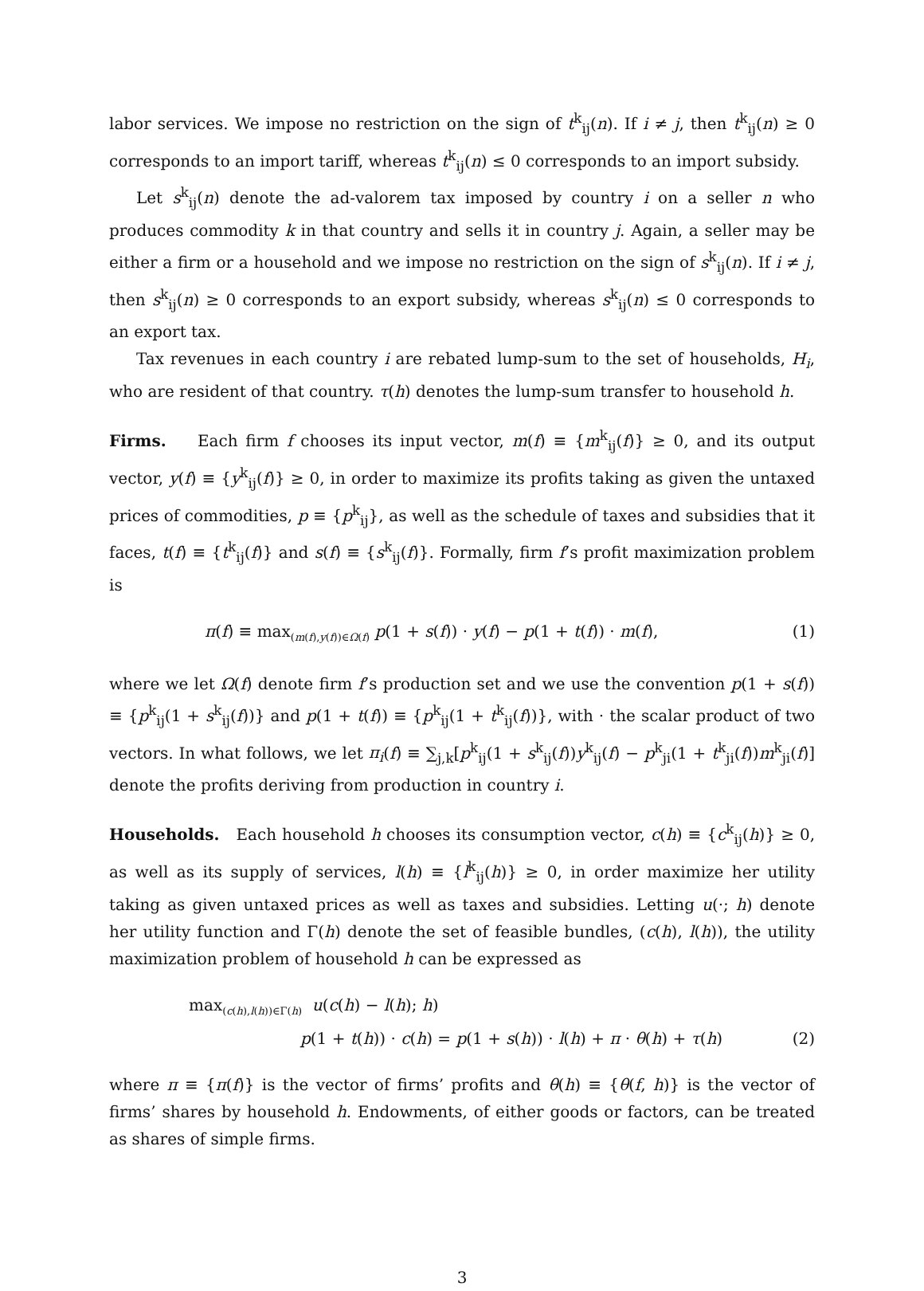labor services. We impose no restriction on the sign of t<sup>k</sup><sub>ij</sub>(n). If i ≠ j, then t<sup>k</sup><sub>ij</sub>(n) ≥ 0 corresponds to an import tariff, whereas t<sup>k</sup><sub>ij</sub>(n) ≤ 0 corresponds to an import subsidy.
Let s<sup>k</sup><sub>ij</sub>(n) denote the ad-valorem tax imposed by country i on a seller n who produces commodity k in that country and sells it in country j. Again, a seller may be either a firm or a household and we impose no restriction on the sign of s<sup>k</sup><sub>ij</sub>(n). If i ≠ j, then s<sup>k</sup><sub>ij</sub>(n) ≥ 0 corresponds to an export subsidy, whereas s<sup>k</sup><sub>ij</sub>(n) ≤ 0 corresponds to an export tax.
Tax revenues in each country i are rebated lump-sum to the set of households, H<sub>i</sub>, who are resident of that country. τ(h) denotes the lump-sum transfer to household h.
Firms. Each firm f chooses its input vector, m(f) ≡ {m<sup>k</sup><sub>ij</sub>(f)} ≥ 0, and its output vector, y(f) ≡ {y<sup>k</sup><sub>ij</sub>(f)} ≥ 0, in order to maximize its profits taking as given the untaxed prices of commodities, p ≡ {p<sup>k</sup><sub>ij</sub>}, as well as the schedule of taxes and subsidies that it faces, t(f) ≡ {t<sup>k</sup><sub>ij</sub>(f)} and s(f) ≡ {s<sup>k</sup><sub>ij</sub>(f)}. Formally, firm f’s profit maximization problem is
π(f) ≡ max<sub>(m(f),y(f))∈Ω(f)</sub> p(1 + s(f)) · y(f) − p(1 + t(f)) · m(f), (1)
where we let Ω(f) denote firm f’s production set and we use the convention p(1 + s(f)) ≡ {p<sup>k</sup><sub>ij</sub>(1 + s<sup>k</sup><sub>ij</sub>(f))} and p(1 + t(f)) ≡ {p<sup>k</sup><sub>ij</sub>(1 + t<sup>k</sup><sub>ij</sub>(f))}, with · the scalar product of two vectors. In what follows, we let π<sub>i</sub>(f) ≡ ∑<sub>j,k</sub>[p<sup>k</sup><sub>ij</sub>(1 + s<sup>k</sup><sub>ij</sub>(f))y<sup>k</sup><sub>ij</sub>(f) − p<sup>k</sup><sub>ji</sub>(1 + t<sup>k</sup><sub>ji</sub>(f))m<sup>k</sup><sub>ji</sub>(f)] denote the profits deriving from production in country i.
Households. Each household h chooses its consumption vector, c(h) ≡ {c<sup>k</sup><sub>ij</sub>(h)} ≥ 0, as well as its supply of services, l(h) ≡ {l<sup>k</sup><sub>ij</sub>(h)} ≥ 0, in order maximize her utility taking as given untaxed prices as well as taxes and subsidies. Letting u(·; h) denote her utility function and Γ(h) denote the set of feasible bundles, (c(h), l(h)), the utility maximization problem of household h can be expressed as
max<sub>(c(h),l(h))∈Γ(h)</sub> u(c(h) − l(h); h)
p(1 + t(h)) · c(h) = p(1 + s(h)) · l(h) + π · θ(h) + τ(h) (2)
where π ≡ {π(f)} is the vector of firms’ profits and θ(h) ≡ {θ(f, h)} is the vector of firms’ shares by household h. Endowments, of either goods or factors, can be treated as shares of simple firms.
3